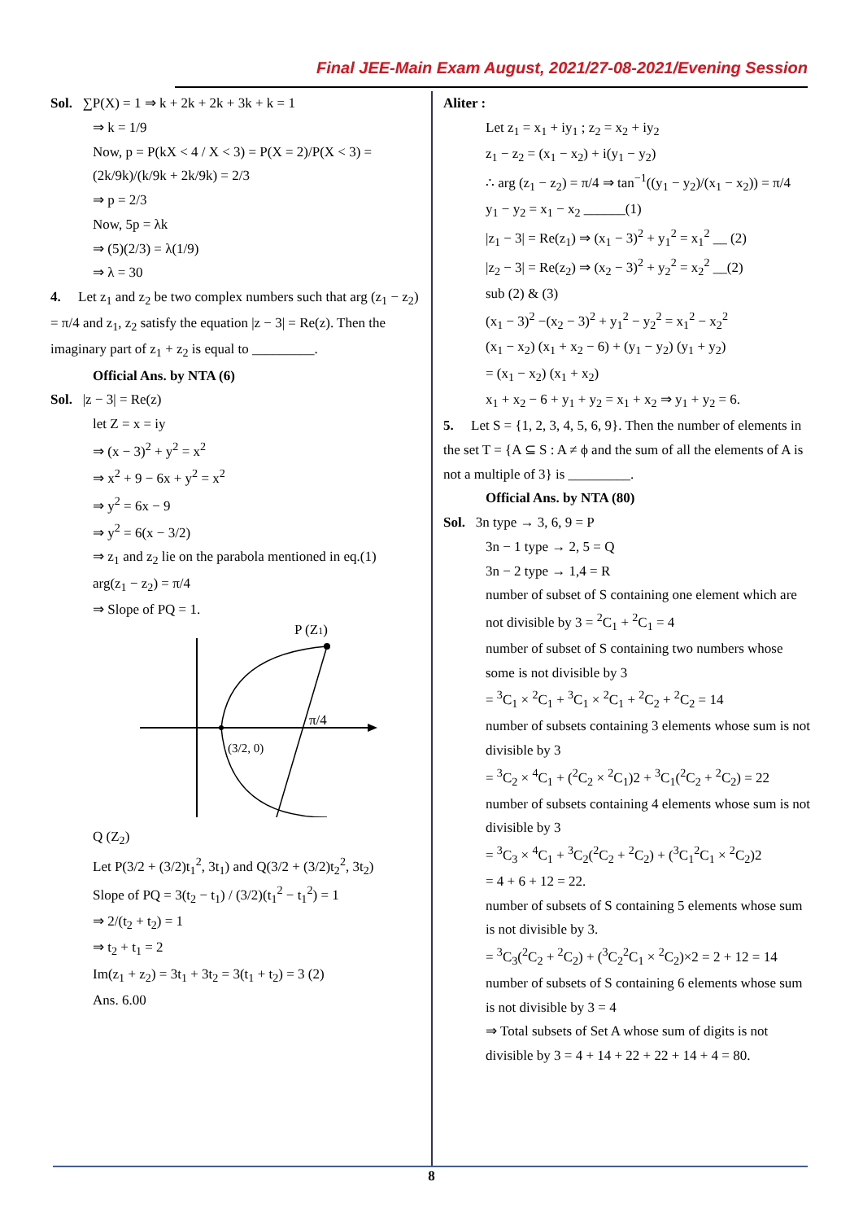Final JEE-Main Exam August, 2021/27-08-2021/Evening Session
Sol. ∑P(X) = 1 ⇒ k + 2k + 2k + 3k + k = 1
⇒ k = 1/9
Now, p = P(kX < 4 / X < 3) = P(X = 2)/P(X < 3) = (2k/9k)/(k/9k + 2k/9k) = 2/3
⇒ p = 2/3
Now, 5p = λk
⇒ (5)(2/3) = λ(1/9)
⇒ λ = 30
4. Let z<sub>1</sub> and z<sub>2</sub> be two complex numbers such that arg (z<sub>1</sub> − z<sub>2</sub>) = π/4 and z<sub>1</sub>, z<sub>2</sub> satisfy the equation |z − 3| = Re(z). Then the imaginary part of z<sub>1</sub> + z<sub>2</sub> is equal to _________.
Official Ans. by NTA (6)
Sol. |z − 3| = Re(z)
let Z = x = iy
⇒ (x − 3)<sup>2</sup> + y<sup>2</sup> = x<sup>2</sup>
⇒ x<sup>2</sup> + 9 − 6x + y<sup>2</sup> = x<sup>2</sup>
⇒ y<sup>2</sup> = 6x − 9
⇒ y<sup>2</sup> = 6(x − 3/2)
⇒ z<sub>1</sub> and z<sub>2</sub> lie on the parabola mentioned in eq.(1)
arg(z<sub>1</sub> − z<sub>2</sub>) = π/4
⇒ Slope of PQ = 1.
P (Z1)
π/4
(3/2, 0)
Q (Z<sub>2</sub>)
Let P(3/2 + (3/2)t<sub>1</sub><sup>2</sup>, 3t<sub>1</sub>) and Q(3/2 + (3/2)t<sub>2</sub><sup>2</sup>, 3t<sub>2</sub>)
Slope of PQ = 3(t<sub>2</sub> − t<sub>1</sub>) / (3/2)(t<sub>1</sub><sup>2</sup> − t<sub>1</sub><sup>2</sup>) = 1
⇒ 2/(t<sub>2</sub> + t<sub>2</sub>) = 1
⇒ t<sub>2</sub> + t<sub>1</sub> = 2
Im(z<sub>1</sub> + z<sub>2</sub>) = 3t<sub>1</sub> + 3t<sub>2</sub> = 3(t<sub>1</sub> + t<sub>2</sub>) = 3 (2)
Ans. 6.00
Aliter :
Let z<sub>1</sub> = x<sub>1</sub> + iy<sub>1</sub> ; z<sub>2</sub> = x<sub>2</sub> + iy<sub>2</sub>
z<sub>1</sub> − z<sub>2</sub> = (x<sub>1</sub> − x<sub>2</sub>) + i(y<sub>1</sub> − y<sub>2</sub>)
∴ arg (z<sub>1</sub> − z<sub>2</sub>) = π/4 ⇒ tan<sup>−1</sup>((y<sub>1</sub> − y<sub>2</sub>)/(x<sub>1</sub> − x<sub>2</sub>)) = π/4
y<sub>1</sub> − y<sub>2</sub> = x<sub>1</sub> − x<sub>2</sub> ______(1)
|z<sub>1</sub> − 3| = Re(z<sub>1</sub>) ⇒ (x<sub>1</sub> − 3)<sup>2</sup> + y<sub>1</sub><sup>2</sup> = x<sub>1</sub><sup>2</sup> __ (2)
|z<sub>2</sub> − 3| = Re(z<sub>2</sub>) ⇒ (x<sub>2</sub> − 3)<sup>2</sup> + y<sub>2</sub><sup>2</sup> = x<sub>2</sub><sup>2</sup> __(2)
sub (2) & (3)
(x<sub>1</sub> − 3)<sup>2</sup> −(x<sub>2</sub> − 3)<sup>2</sup> + y<sub>1</sub><sup>2</sup> − y<sub>2</sub><sup>2</sup> = x<sub>1</sub><sup>2</sup> − x<sub>2</sub><sup>2</sup>
(x<sub>1</sub> − x<sub>2</sub>) (x<sub>1</sub> + x<sub>2</sub> − 6) + (y<sub>1</sub> − y<sub>2</sub>) (y<sub>1</sub> + y<sub>2</sub>)
= (x<sub>1</sub> − x<sub>2</sub>) (x<sub>1</sub> + x<sub>2</sub>)
x<sub>1</sub> + x<sub>2</sub> − 6 + y<sub>1</sub> + y<sub>2</sub> = x<sub>1</sub> + x<sub>2</sub> ⇒ y<sub>1</sub> + y<sub>2</sub> = 6.
5. Let S = {1, 2, 3, 4, 5, 6, 9}. Then the number of elements in the set T = {A ⊆ S : A ≠ ϕ and the sum of all the elements of A is not a multiple of 3} is _________.
Official Ans. by NTA (80)
Sol. 3n type → 3, 6, 9 = P
3n − 1 type → 2, 5 = Q
3n − 2 type → 1,4 = R
number of subset of S containing one element which are not divisible by 3 = <sup>2</sup>C<sub>1</sub> + <sup>2</sup>C<sub>1</sub> = 4
number of subset of S containing two numbers whose some is not divisible by 3
= <sup>3</sup>C<sub>1</sub> × <sup>2</sup>C<sub>1</sub> + <sup>3</sup>C<sub>1</sub> × <sup>2</sup>C<sub>1</sub> + <sup>2</sup>C<sub>2</sub> + <sup>2</sup>C<sub>2</sub> = 14
number of subsets containing 3 elements whose sum is not divisible by 3
= <sup>3</sup>C<sub>2</sub> × <sup>4</sup>C<sub>1</sub> + (<sup>2</sup>C<sub>2</sub> × <sup>2</sup>C<sub>1</sub>)2 + <sup>3</sup>C<sub>1</sub>(<sup>2</sup>C<sub>2</sub> + <sup>2</sup>C<sub>2</sub>) = 22
number of subsets containing 4 elements whose sum is not divisible by 3
= <sup>3</sup>C<sub>3</sub> × <sup>4</sup>C<sub>1</sub> + <sup>3</sup>C<sub>2</sub>(<sup>2</sup>C<sub>2</sub> + <sup>2</sup>C<sub>2</sub>) + (<sup>3</sup>C<sub>1</sub><sup>2</sup>C<sub>1</sub> × <sup>2</sup>C<sub>2</sub>)2
= 4 + 6 + 12 = 22.
number of subsets of S containing 5 elements whose sum is not divisible by 3.
= <sup>3</sup>C<sub>3</sub>(<sup>2</sup>C<sub>2</sub> + <sup>2</sup>C<sub>2</sub>) + (<sup>3</sup>C<sub>2</sub><sup>2</sup>C<sub>1</sub> × <sup>2</sup>C<sub>2</sub>)×2 = 2 + 12 = 14
number of subsets of S containing 6 elements whose sum is not divisible by 3 = 4
⇒ Total subsets of Set A whose sum of digits is not divisible by 3 = 4 + 14 + 22 + 22 + 14 + 4 = 80.
8